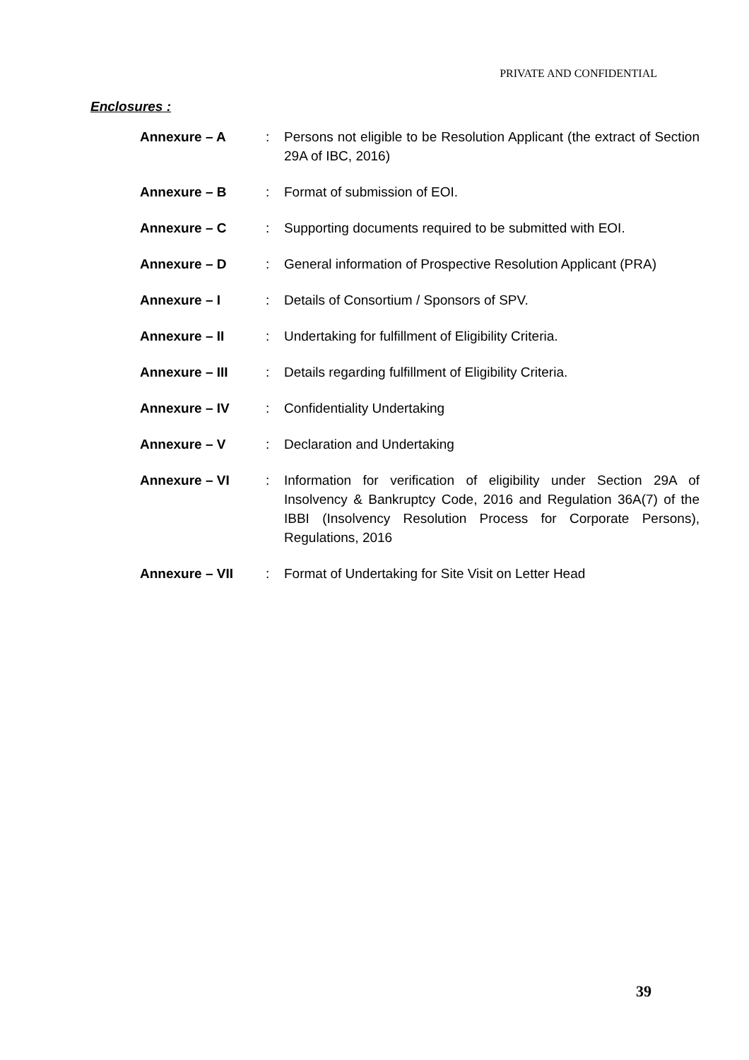PRIVATE AND CONFIDENTIAL
Enclosures :
| Annexure – A | : | Persons not eligible to be Resolution Applicant (the extract of Section 29A of IBC, 2016) |
| Annexure – B | : | Format of submission of EOI. |
| Annexure – C | : | Supporting documents required to be submitted with EOI. |
| Annexure – D | : | General information of Prospective Resolution Applicant (PRA) |
| Annexure – I | : | Details of Consortium / Sponsors of SPV. |
| Annexure – II | : | Undertaking for fulfillment of Eligibility Criteria. |
| Annexure – III | : | Details regarding fulfillment of Eligibility Criteria. |
| Annexure – IV | : | Confidentiality Undertaking |
| Annexure – V | : | Declaration and Undertaking |
| Annexure – VI | : | Information for verification of eligibility under Section 29A of Insolvency & Bankruptcy Code, 2016 and Regulation 36A(7) of the IBBI (Insolvency Resolution Process for Corporate Persons), Regulations, 2016 |
| Annexure – VII | : | Format of Undertaking for Site Visit on Letter Head |
39